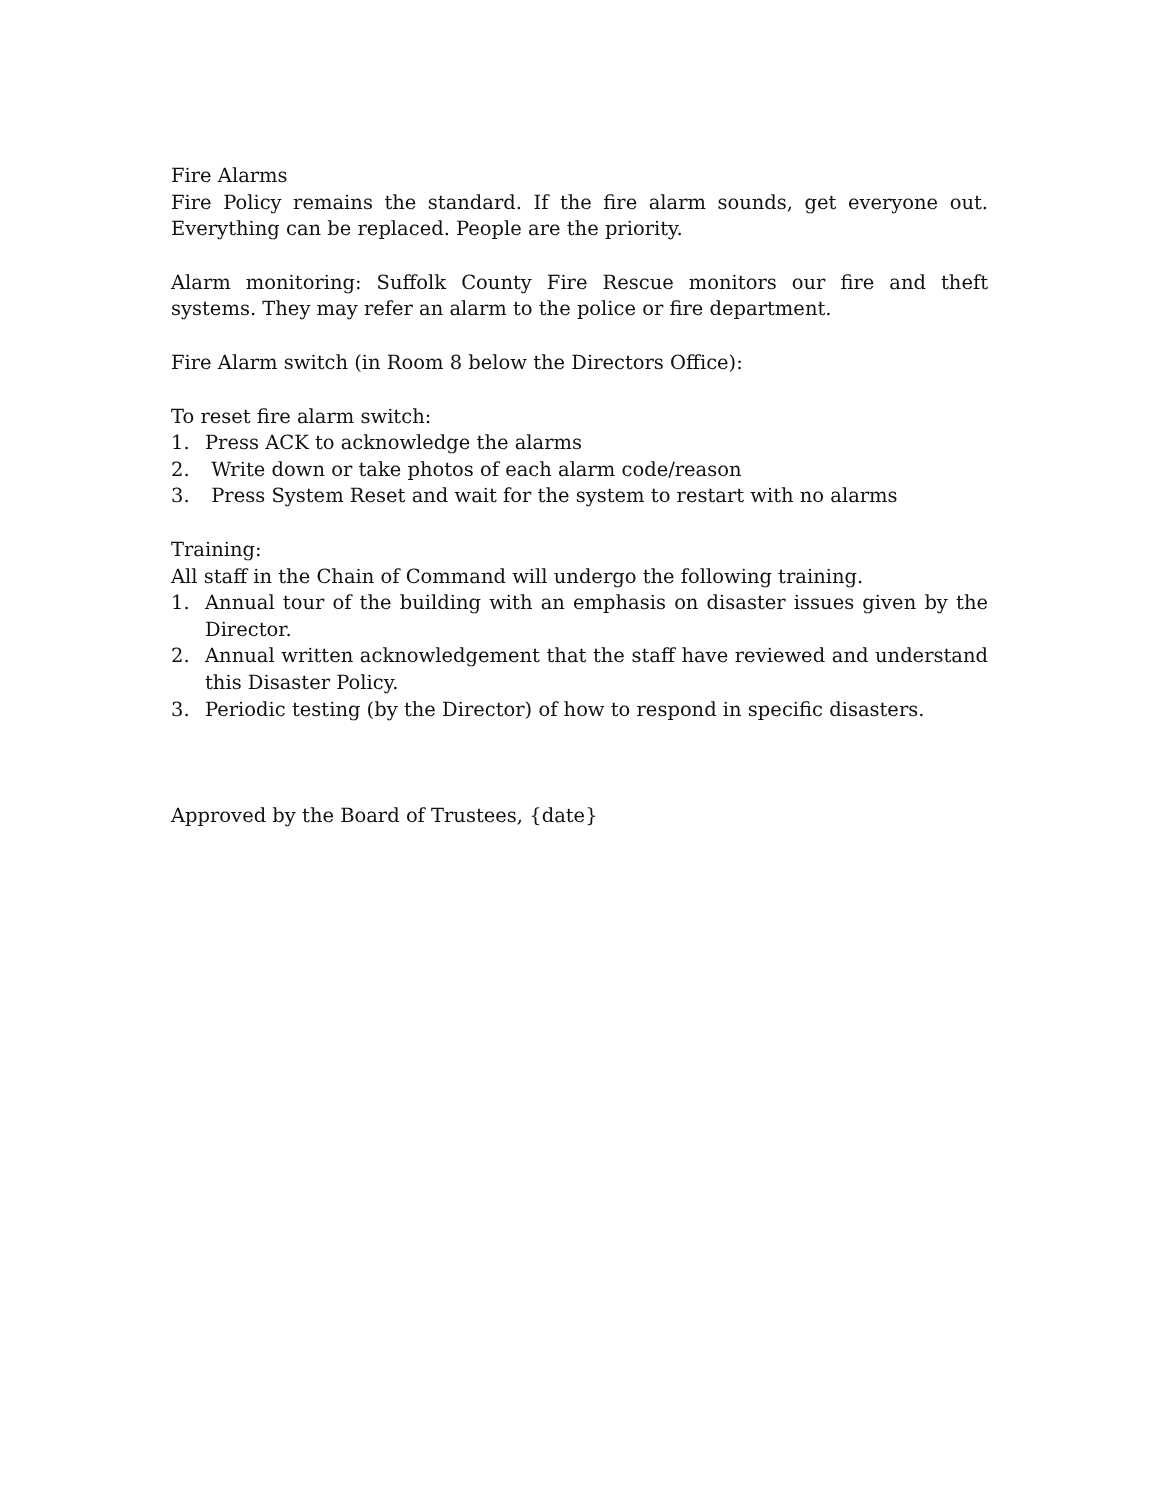Fire Alarms
Fire Policy remains the standard. If the fire alarm sounds, get everyone out. Everything can be replaced. People are the priority.
Alarm monitoring: Suffolk County Fire Rescue monitors our fire and theft systems. They may refer an alarm to the police or fire department.
Fire Alarm switch (in Room 8 below the Directors Office):
To reset fire alarm switch:
1. Press ACK to acknowledge the alarms
2. Write down or take photos of each alarm code/reason
3. Press System Reset and wait for the system to restart with no alarms
Training:
All staff in the Chain of Command will undergo the following training.
1. Annual tour of the building with an emphasis on disaster issues given by the Director.
2. Annual written acknowledgement that the staff have reviewed and understand this Disaster Policy.
3. Periodic testing (by the Director) of how to respond in specific disasters.
Approved by the Board of Trustees, {date}